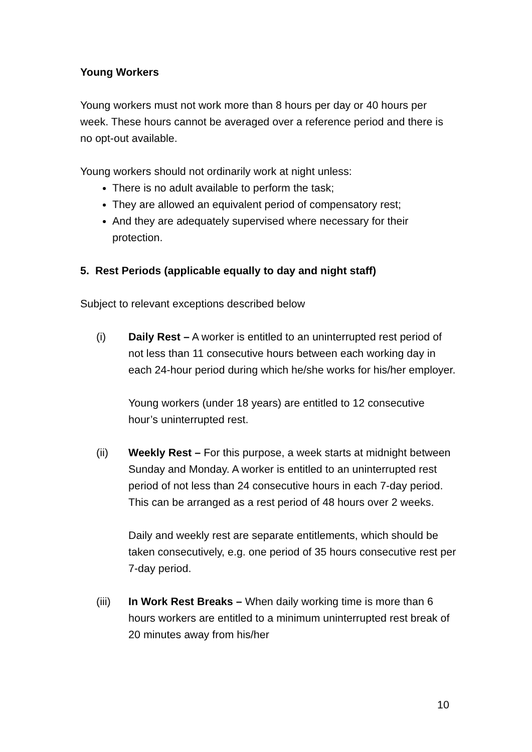Young Workers
Young workers must not work more than 8 hours per day or 40 hours per week. These hours cannot be averaged over a reference period and there is no opt-out available.
Young workers should not ordinarily work at night unless:
There is no adult available to perform the task;
They are allowed an equivalent period of compensatory rest;
And they are adequately supervised where necessary for their protection.
5. Rest Periods (applicable equally to day and night staff)
Subject to relevant exceptions described below
(i) Daily Rest – A worker is entitled to an uninterrupted rest period of not less than 11 consecutive hours between each working day in each 24-hour period during which he/she works for his/her employer.
Young workers (under 18 years) are entitled to 12 consecutive hour’s uninterrupted rest.
(ii) Weekly Rest – For this purpose, a week starts at midnight between Sunday and Monday. A worker is entitled to an uninterrupted rest period of not less than 24 consecutive hours in each 7-day period. This can be arranged as a rest period of 48 hours over 2 weeks.
Daily and weekly rest are separate entitlements, which should be taken consecutively, e.g. one period of 35 hours consecutive rest per 7-day period.
(iii)
In Work Rest Breaks – When daily working time is more than 6 hours workers are entitled to a minimum uninterrupted rest break of 20 minutes away from his/her
10